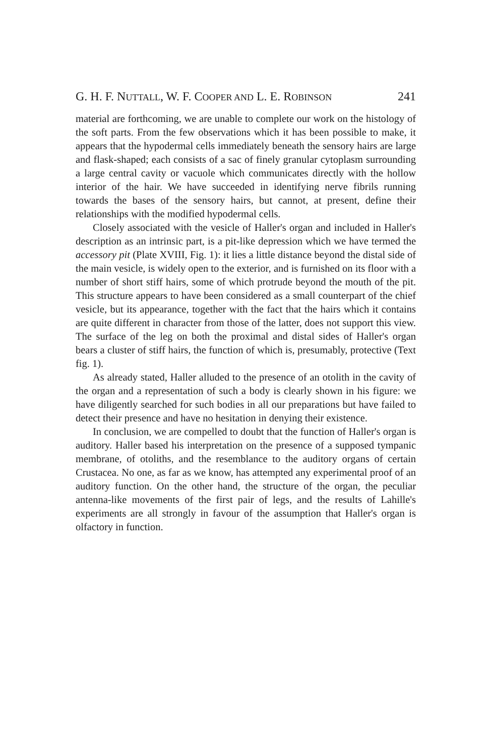G. H. F. NUTTALL, W. F. COOPER AND L. E. ROBINSON 241
material are forthcoming, we are unable to complete our work on the histology of the soft parts. From the few observations which it has been possible to make, it appears that the hypodermal cells immediately beneath the sensory hairs are large and flask-shaped; each consists of a sac of finely granular cytoplasm surrounding a large central cavity or vacuole which communicates directly with the hollow interior of the hair. We have succeeded in identifying nerve fibrils running towards the bases of the sensory hairs, but cannot, at present, define their relationships with the modified hypodermal cells.
Closely associated with the vesicle of Haller's organ and included in Haller's description as an intrinsic part, is a pit-like depression which we have termed the accessory pit (Plate XVIII, Fig. 1): it lies a little distance beyond the distal side of the main vesicle, is widely open to the exterior, and is furnished on its floor with a number of short stiff hairs, some of which protrude beyond the mouth of the pit. This structure appears to have been considered as a small counterpart of the chief vesicle, but its appearance, together with the fact that the hairs which it contains are quite different in character from those of the latter, does not support this view. The surface of the leg on both the proximal and distal sides of Haller's organ bears a cluster of stiff hairs, the function of which is, presumably, protective (Text fig. 1).
As already stated, Haller alluded to the presence of an otolith in the cavity of the organ and a representation of such a body is clearly shown in his figure: we have diligently searched for such bodies in all our preparations but have failed to detect their presence and have no hesitation in denying their existence.
In conclusion, we are compelled to doubt that the function of Haller's organ is auditory. Haller based his interpretation on the presence of a supposed tympanic membrane, of otoliths, and the resemblance to the auditory organs of certain Crustacea. No one, as far as we know, has attempted any experimental proof of an auditory function. On the other hand, the structure of the organ, the peculiar antenna-like movements of the first pair of legs, and the results of Lahille's experiments are all strongly in favour of the assumption that Haller's organ is olfactory in function.